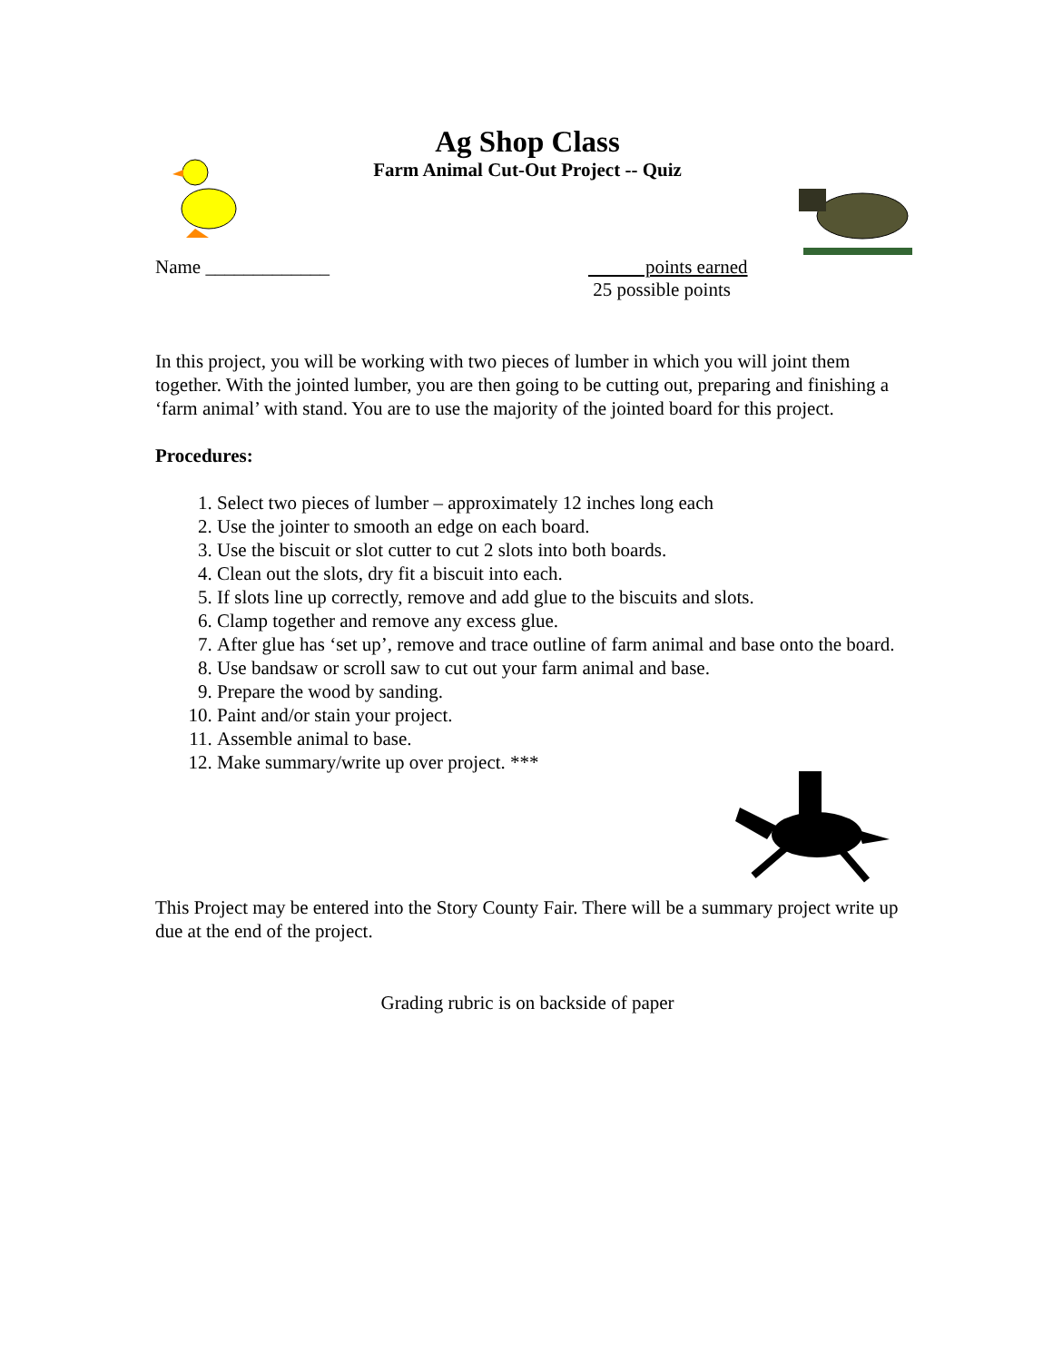Ag Shop Class
Farm Animal Cut-Out Project -- Quiz
Name _____________ points earned
25 possible points
In this project, you will be working with two pieces of lumber in which you will joint them together. With the jointed lumber, you are then going to be cutting out, preparing and finishing a ‘farm animal’ with stand. You are to use the majority of the jointed board for this project.
Procedures:
1. Select two pieces of lumber – approximately 12 inches long each
2. Use the jointer to smooth an edge on each board.
3. Use the biscuit or slot cutter to cut 2 slots into both boards.
4. Clean out the slots, dry fit a biscuit into each.
5. If slots line up correctly, remove and add glue to the biscuits and slots.
6. Clamp together and remove any excess glue.
7. After glue has ‘set up’, remove and trace outline of farm animal and base onto the board.
8. Use bandsaw or scroll saw to cut out your farm animal and base.
9. Prepare the wood by sanding.
10. Paint and/or stain your project.
11. Assemble animal to base.
12. Make summary/write up over project. ***
This Project may be entered into the Story County Fair. There will be a summary project write up due at the end of the project.
Grading rubric is on backside of paper